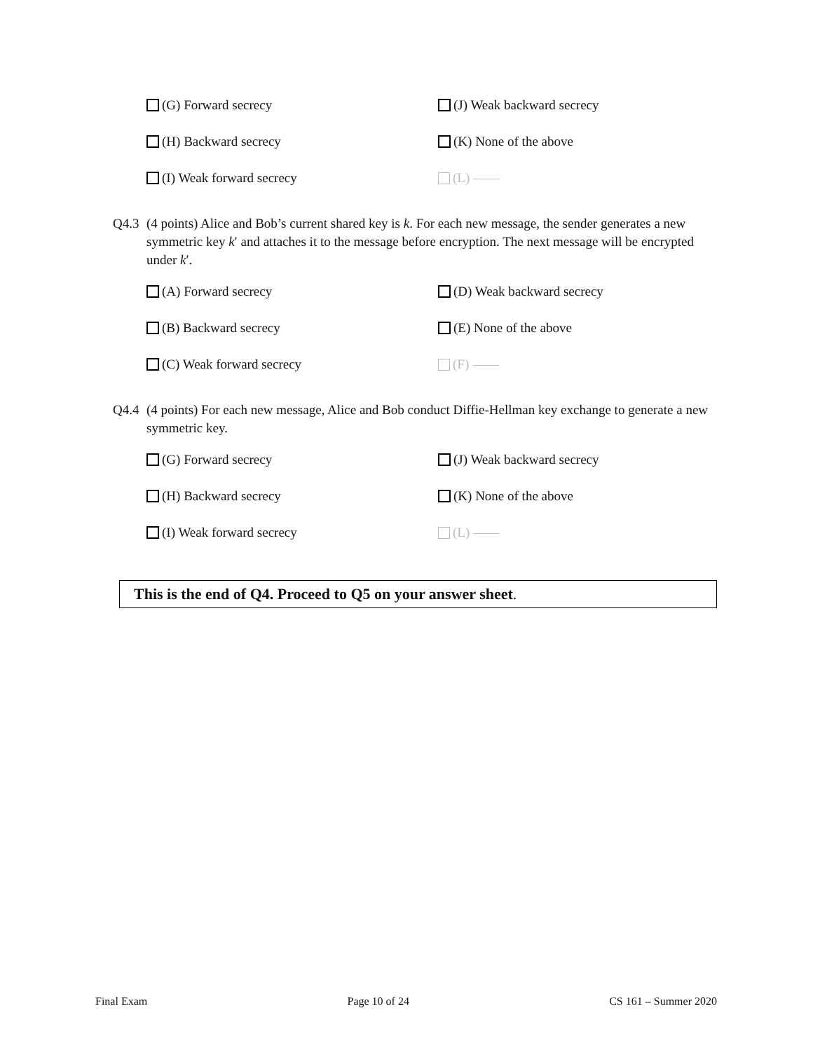(G) Forward secrecy
(J) Weak backward secrecy
(H) Backward secrecy
(K) None of the above
(I) Weak forward secrecy
(L) ——
Q4.3 (4 points) Alice and Bob’s current shared key is k. For each new message, the sender generates a new symmetric key k′ and attaches it to the message before encryption. The next message will be encrypted under k′.
(A) Forward secrecy
(D) Weak backward secrecy
(B) Backward secrecy
(E) None of the above
(C) Weak forward secrecy
(F) ——
Q4.4 (4 points) For each new message, Alice and Bob conduct Diffie-Hellman key exchange to generate a new symmetric key.
(G) Forward secrecy
(J) Weak backward secrecy
(H) Backward secrecy
(K) None of the above
(I) Weak forward secrecy
(L) ——
This is the end of Q4. Proceed to Q5 on your answer sheet.
Final Exam Page 10 of 24 CS 161 – Summer 2020